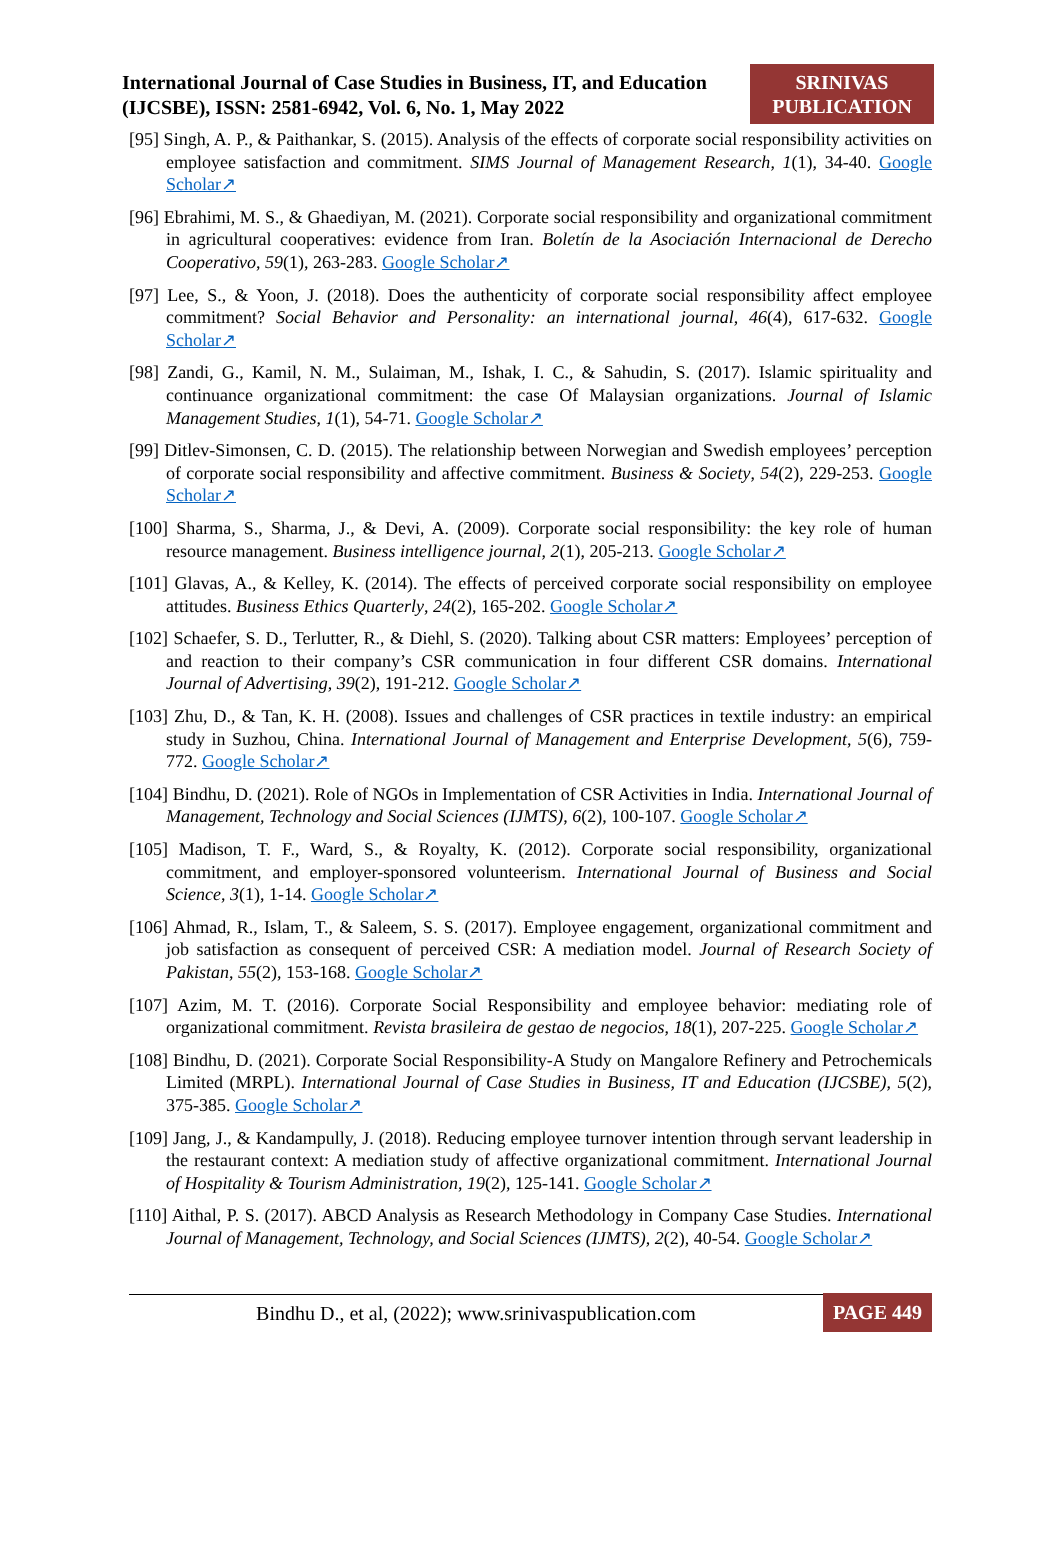International Journal of Case Studies in Business, IT, and Education (IJCSBE), ISSN: 2581-6942, Vol. 6, No. 1, May 2022
SRINIVAS PUBLICATION
[95] Singh, A. P., & Paithankar, S. (2015). Analysis of the effects of corporate social responsibility activities on employee satisfaction and commitment. SIMS Journal of Management Research, 1(1), 34-40. Google Scholar↗
[96] Ebrahimi, M. S., & Ghaediyan, M. (2021). Corporate social responsibility and organizational commitment in agricultural cooperatives: evidence from Iran. Boletín de la Asociación Internacional de Derecho Cooperativo, 59(1), 263-283. Google Scholar↗
[97] Lee, S., & Yoon, J. (2018). Does the authenticity of corporate social responsibility affect employee commitment? Social Behavior and Personality: an international journal, 46(4), 617-632. Google Scholar↗
[98] Zandi, G., Kamil, N. M., Sulaiman, M., Ishak, I. C., & Sahudin, S. (2017). Islamic spirituality and continuance organizational commitment: the case Of Malaysian organizations. Journal of Islamic Management Studies, 1(1), 54-71. Google Scholar↗
[99] Ditlev-Simonsen, C. D. (2015). The relationship between Norwegian and Swedish employees’ perception of corporate social responsibility and affective commitment. Business & Society, 54(2), 229-253. Google Scholar↗
[100] Sharma, S., Sharma, J., & Devi, A. (2009). Corporate social responsibility: the key role of human resource management. Business intelligence journal, 2(1), 205-213. Google Scholar↗
[101] Glavas, A., & Kelley, K. (2014). The effects of perceived corporate social responsibility on employee attitudes. Business Ethics Quarterly, 24(2), 165-202. Google Scholar↗
[102] Schaefer, S. D., Terlutter, R., & Diehl, S. (2020). Talking about CSR matters: Employees’ perception of and reaction to their company’s CSR communication in four different CSR domains. International Journal of Advertising, 39(2), 191-212. Google Scholar↗
[103] Zhu, D., & Tan, K. H. (2008). Issues and challenges of CSR practices in textile industry: an empirical study in Suzhou, China. International Journal of Management and Enterprise Development, 5(6), 759-772. Google Scholar↗
[104] Bindhu, D. (2021). Role of NGOs in Implementation of CSR Activities in India. International Journal of Management, Technology and Social Sciences (IJMTS), 6(2), 100-107. Google Scholar↗
[105] Madison, T. F., Ward, S., & Royalty, K. (2012). Corporate social responsibility, organizational commitment, and employer-sponsored volunteerism. International Journal of Business and Social Science, 3(1), 1-14. Google Scholar↗
[106] Ahmad, R., Islam, T., & Saleem, S. S. (2017). Employee engagement, organizational commitment and job satisfaction as consequent of perceived CSR: A mediation model. Journal of Research Society of Pakistan, 55(2), 153-168. Google Scholar↗
[107] Azim, M. T. (2016). Corporate Social Responsibility and employee behavior: mediating role of organizational commitment. Revista brasileira de gestao de negocios, 18(1), 207-225. Google Scholar↗
[108] Bindhu, D. (2021). Corporate Social Responsibility-A Study on Mangalore Refinery and Petrochemicals Limited (MRPL). International Journal of Case Studies in Business, IT and Education (IJCSBE), 5(2), 375-385. Google Scholar↗
[109] Jang, J., & Kandampully, J. (2018). Reducing employee turnover intention through servant leadership in the restaurant context: A mediation study of affective organizational commitment. International Journal of Hospitality & Tourism Administration, 19(2), 125-141. Google Scholar↗
[110] Aithal, P. S. (2017). ABCD Analysis as Research Methodology in Company Case Studies. International Journal of Management, Technology, and Social Sciences (IJMTS), 2(2), 40-54. Google Scholar↗
Bindhu D., et al, (2022); www.srinivaspublication.com
PAGE 449